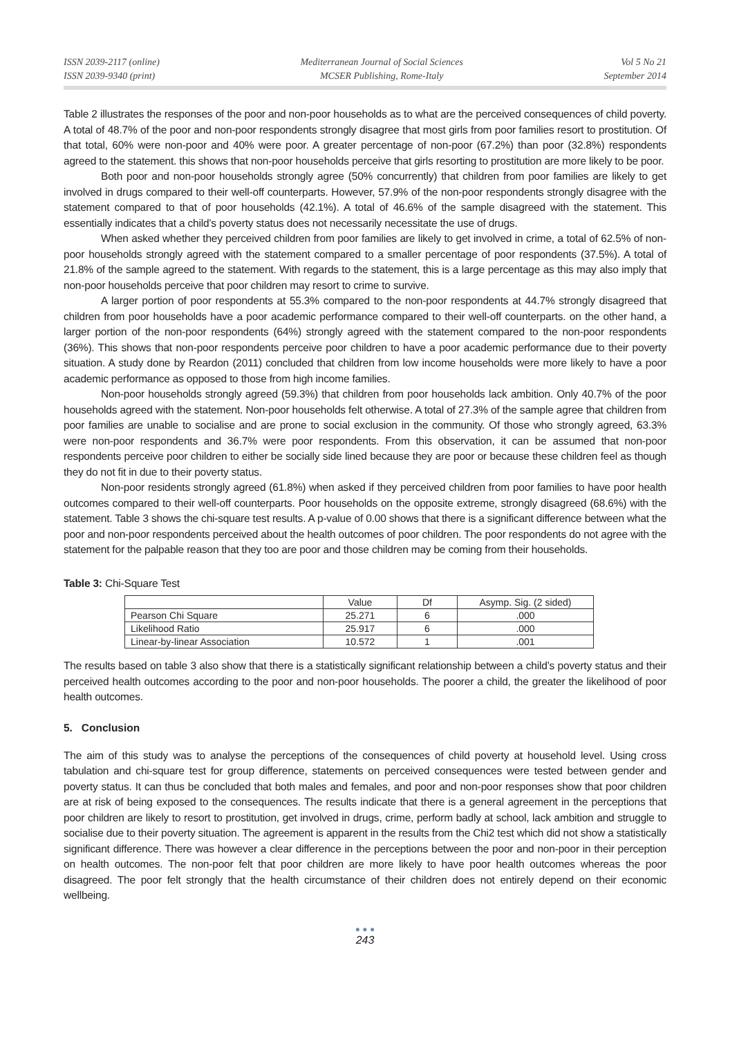ISSN 2039-2117 (online)
ISSN 2039-9340 (print)
Mediterranean Journal of Social Sciences
MCSER Publishing, Rome-Italy
Vol 5 No 21
September 2014
Table 2 illustrates the responses of the poor and non-poor households as to what are the perceived consequences of child poverty. A total of 48.7% of the poor and non-poor respondents strongly disagree that most girls from poor families resort to prostitution. Of that total, 60% were non-poor and 40% were poor. A greater percentage of non-poor (67.2%) than poor (32.8%) respondents agreed to the statement. this shows that non-poor households perceive that girls resorting to prostitution are more likely to be poor.
Both poor and non-poor households strongly agree (50% concurrently) that children from poor families are likely to get involved in drugs compared to their well-off counterparts. However, 57.9% of the non-poor respondents strongly disagree with the statement compared to that of poor households (42.1%). A total of 46.6% of the sample disagreed with the statement. This essentially indicates that a child’s poverty status does not necessarily necessitate the use of drugs.
When asked whether they perceived children from poor families are likely to get involved in crime, a total of 62.5% of non-poor households strongly agreed with the statement compared to a smaller percentage of poor respondents (37.5%). A total of 21.8% of the sample agreed to the statement. With regards to the statement, this is a large percentage as this may also imply that non-poor households perceive that poor children may resort to crime to survive.
A larger portion of poor respondents at 55.3% compared to the non-poor respondents at 44.7% strongly disagreed that children from poor households have a poor academic performance compared to their well-off counterparts. on the other hand, a larger portion of the non-poor respondents (64%) strongly agreed with the statement compared to the non-poor respondents (36%). This shows that non-poor respondents perceive poor children to have a poor academic performance due to their poverty situation. A study done by Reardon (2011) concluded that children from low income households were more likely to have a poor academic performance as opposed to those from high income families.
Non-poor households strongly agreed (59.3%) that children from poor households lack ambition. Only 40.7% of the poor households agreed with the statement. Non-poor households felt otherwise. A total of 27.3% of the sample agree that children from poor families are unable to socialise and are prone to social exclusion in the community. Of those who strongly agreed, 63.3% were non-poor respondents and 36.7% were poor respondents. From this observation, it can be assumed that non-poor respondents perceive poor children to either be socially side lined because they are poor or because these children feel as though they do not fit in due to their poverty status.
Non-poor residents strongly agreed (61.8%) when asked if they perceived children from poor families to have poor health outcomes compared to their well-off counterparts. Poor households on the opposite extreme, strongly disagreed (68.6%) with the statement. Table 3 shows the chi-square test results. A p-value of 0.00 shows that there is a significant difference between what the poor and non-poor respondents perceived about the health outcomes of poor children. The poor respondents do not agree with the statement for the palpable reason that they too are poor and those children may be coming from their households.
Table 3: Chi-Square Test
| | Value | Df | Asymp. Sig. (2 sided) |
| Pearson Chi Square | 25.271 | 6 | .000 |
| Likelihood Ratio | 25.917 | 6 | .000 |
| Linear-by-linear Association | 10.572 | 1 | .001 |
The results based on table 3 also show that there is a statistically significant relationship between a child’s poverty status and their perceived health outcomes according to the poor and non-poor households. The poorer a child, the greater the likelihood of poor health outcomes.
5. Conclusion
The aim of this study was to analyse the perceptions of the consequences of child poverty at household level. Using cross tabulation and chi-square test for group difference, statements on perceived consequences were tested between gender and poverty status. It can thus be concluded that both males and females, and poor and non-poor responses show that poor children are at risk of being exposed to the consequences. The results indicate that there is a general agreement in the perceptions that poor children are likely to resort to prostitution, get involved in drugs, crime, perform badly at school, lack ambition and struggle to socialise due to their poverty situation. The agreement is apparent in the results from the Chi2 test which did not show a statistically significant difference. There was however a clear difference in the perceptions between the poor and non-poor in their perception on health outcomes. The non-poor felt that poor children are more likely to have poor health outcomes whereas the poor disagreed. The poor felt strongly that the health circumstance of their children does not entirely depend on their economic wellbeing.
● ● ●
243